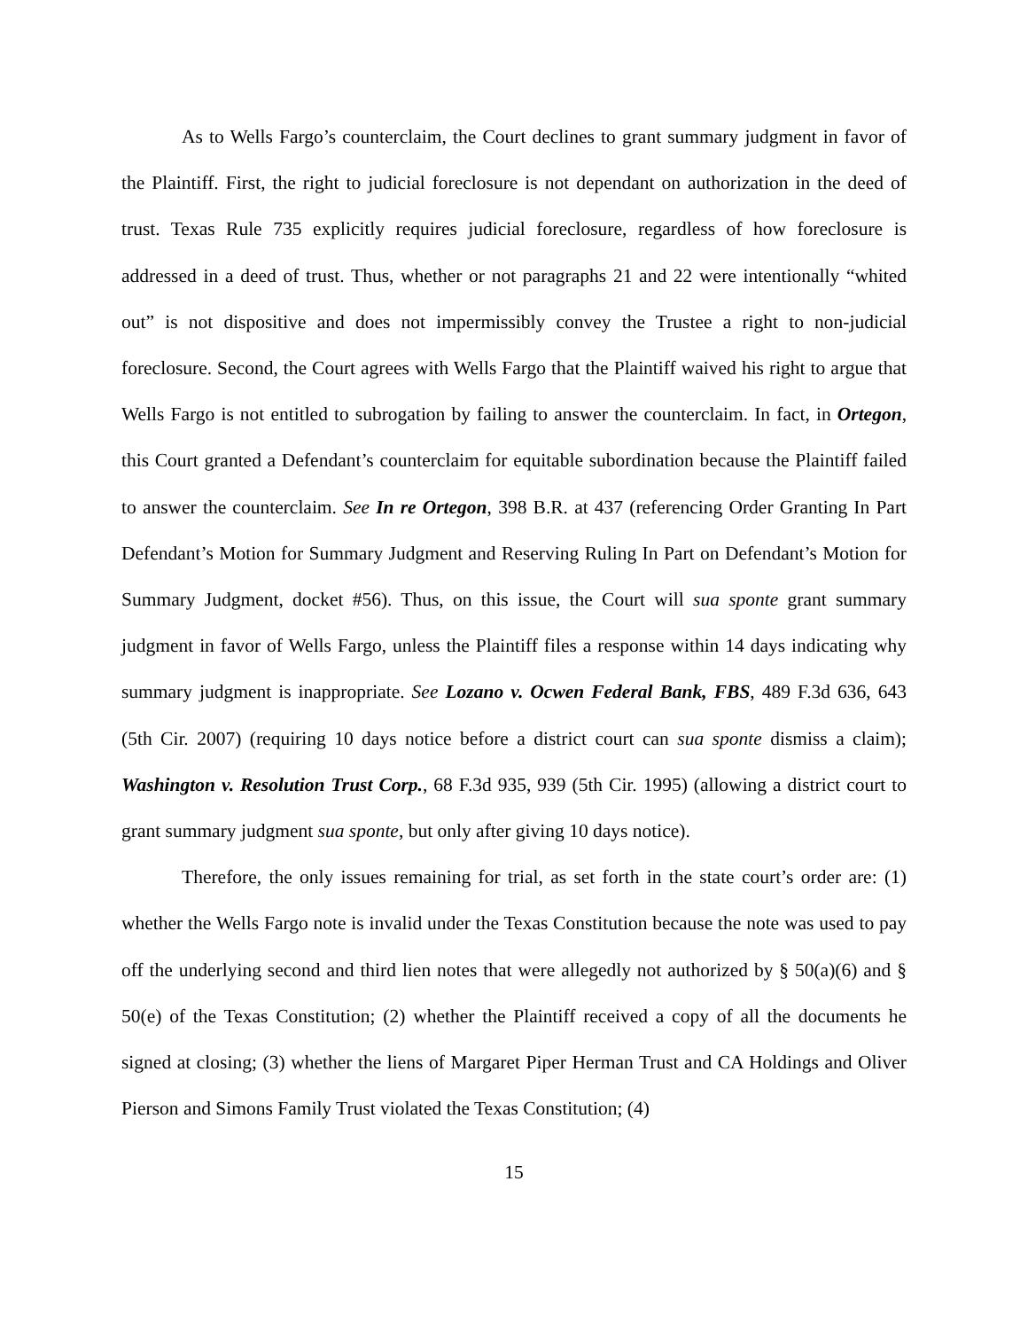As to Wells Fargo’s counterclaim, the Court declines to grant summary judgment in favor of the Plaintiff. First, the right to judicial foreclosure is not dependant on authorization in the deed of trust. Texas Rule 735 explicitly requires judicial foreclosure, regardless of how foreclosure is addressed in a deed of trust. Thus, whether or not paragraphs 21 and 22 were intentionally “whited out” is not dispositive and does not impermissibly convey the Trustee a right to non-judicial foreclosure. Second, the Court agrees with Wells Fargo that the Plaintiff waived his right to argue that Wells Fargo is not entitled to subrogation by failing to answer the counterclaim. In fact, in Ortegon, this Court granted a Defendant’s counterclaim for equitable subordination because the Plaintiff failed to answer the counterclaim. See In re Ortegon, 398 B.R. at 437 (referencing Order Granting In Part Defendant’s Motion for Summary Judgment and Reserving Ruling In Part on Defendant’s Motion for Summary Judgment, docket #56). Thus, on this issue, the Court will sua sponte grant summary judgment in favor of Wells Fargo, unless the Plaintiff files a response within 14 days indicating why summary judgment is inappropriate. See Lozano v. Ocwen Federal Bank, FBS, 489 F.3d 636, 643 (5th Cir. 2007) (requiring 10 days notice before a district court can sua sponte dismiss a claim); Washington v. Resolution Trust Corp., 68 F.3d 935, 939 (5th Cir. 1995) (allowing a district court to grant summary judgment sua sponte, but only after giving 10 days notice).
Therefore, the only issues remaining for trial, as set forth in the state court’s order are: (1) whether the Wells Fargo note is invalid under the Texas Constitution because the note was used to pay off the underlying second and third lien notes that were allegedly not authorized by § 50(a)(6) and § 50(e) of the Texas Constitution; (2) whether the Plaintiff received a copy of all the documents he signed at closing; (3) whether the liens of Margaret Piper Herman Trust and CA Holdings and Oliver Pierson and Simons Family Trust violated the Texas Constitution; (4)
15